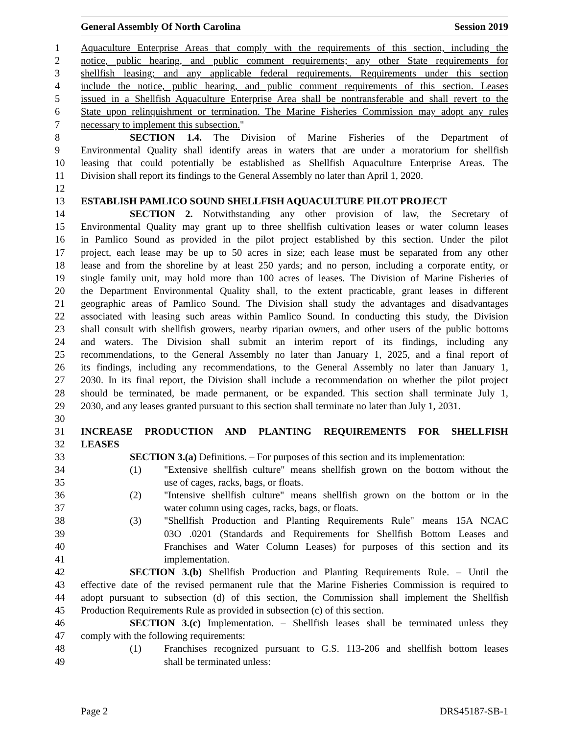General Assembly Of North Carolina Session 2019
1 Aquaculture Enterprise Areas that comply with the requirements of this section, including the
2 notice, public hearing, and public comment requirements; any other State requirements for
3 shellfish leasing; and any applicable federal requirements. Requirements under this section
4 include the notice, public hearing, and public comment requirements of this section. Leases
5 issued in a Shellfish Aquaculture Enterprise Area shall be nontransferable and shall revert to the
6 State upon relinquishment or termination. The Marine Fisheries Commission may adopt any rules
7 necessary to implement this subsection."
8 SECTION 1.4. The Division of Marine Fisheries of the Department of
9 Environmental Quality shall identify areas in waters that are under a moratorium for shellfish
10 leasing that could potentially be established as Shellfish Aquaculture Enterprise Areas. The
11 Division shall report its findings to the General Assembly no later than April 1, 2020.
12
13 ESTABLISH PAMLICO SOUND SHELLFISH AQUACULTURE PILOT PROJECT
14 SECTION 2. Notwithstanding any other provision of law, the Secretary of
15 Environmental Quality may grant up to three shellfish cultivation leases or water column leases
16 in Pamlico Sound as provided in the pilot project established by this section. Under the pilot
17 project, each lease may be up to 50 acres in size; each lease must be separated from any other
18 lease and from the shoreline by at least 250 yards; and no person, including a corporate entity, or
19 single family unit, may hold more than 100 acres of leases. The Division of Marine Fisheries of
20 the Department Environmental Quality shall, to the extent practicable, grant leases in different
21 geographic areas of Pamlico Sound. The Division shall study the advantages and disadvantages
22 associated with leasing such areas within Pamlico Sound. In conducting this study, the Division
23 shall consult with shellfish growers, nearby riparian owners, and other users of the public bottoms
24 and waters. The Division shall submit an interim report of its findings, including any
25 recommendations, to the General Assembly no later than January 1, 2025, and a final report of
26 its findings, including any recommendations, to the General Assembly no later than January 1,
27 2030. In its final report, the Division shall include a recommendation on whether the pilot project
28 should be terminated, be made permanent, or be expanded. This section shall terminate July 1,
29 2030, and any leases granted pursuant to this section shall terminate no later than July 1, 2031.
30
31 INCREASE PRODUCTION AND PLANTING REQUIREMENTS FOR SHELLFISH
32 LEASES
33 SECTION 3.(a) Definitions. – For purposes of this section and its implementation:
34 (1) "Extensive shellfish culture" means shellfish grown on the bottom without the
35 use of cages, racks, bags, or floats.
36 (2) "Intensive shellfish culture" means shellfish grown on the bottom or in the
37 water column using cages, racks, bags, or floats.
38 (3) "Shellfish Production and Planting Requirements Rule" means 15A NCAC
39 03O .0201 (Standards and Requirements for Shellfish Bottom Leases and
40 Franchises and Water Column Leases) for purposes of this section and its
41 implementation.
42 SECTION 3.(b) Shellfish Production and Planting Requirements Rule. – Until the
43 effective date of the revised permanent rule that the Marine Fisheries Commission is required to
44 adopt pursuant to subsection (d) of this section, the Commission shall implement the Shellfish
45 Production Requirements Rule as provided in subsection (c) of this section.
46 SECTION 3.(c) Implementation. – Shellfish leases shall be terminated unless they
47 comply with the following requirements:
48 (1) Franchises recognized pursuant to G.S. 113-206 and shellfish bottom leases
49 shall be terminated unless:
Page 2 DRS45187-SB-1